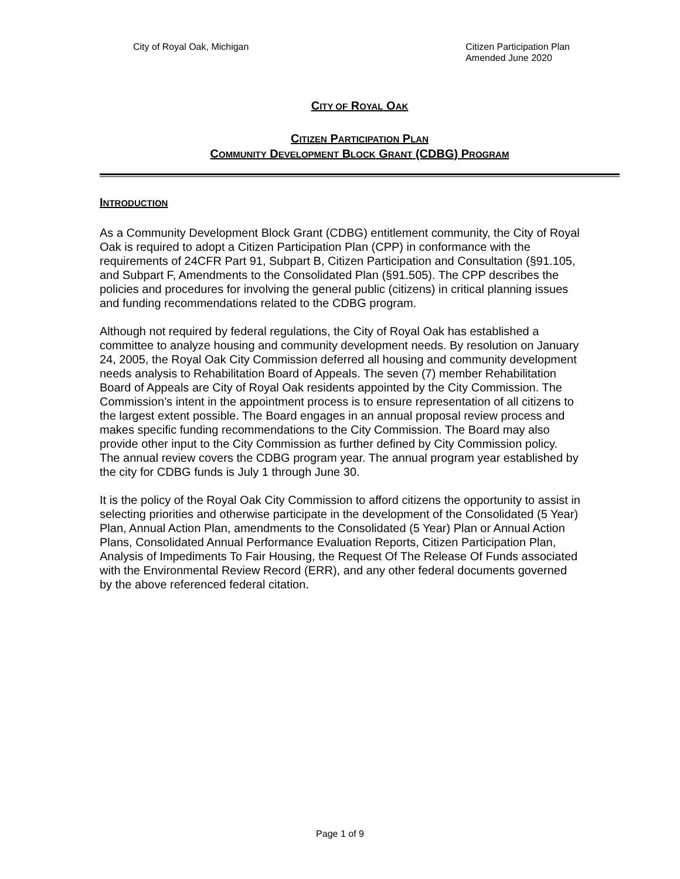City of Royal Oak, Michigan Citizen Participation Plan
Amended June 2020
CITY OF ROYAL OAK
CITIZEN PARTICIPATION PLAN
COMMUNITY DEVELOPMENT BLOCK GRANT (CDBG) PROGRAM
INTRODUCTION
As a Community Development Block Grant (CDBG) entitlement community, the City of Royal Oak is required to adopt a Citizen Participation Plan (CPP) in conformance with the requirements of 24CFR Part 91, Subpart B, Citizen Participation and Consultation (§91.105, and Subpart F, Amendments to the Consolidated Plan (§91.505). The CPP describes the policies and procedures for involving the general public (citizens) in critical planning issues and funding recommendations related to the CDBG program.
Although not required by federal regulations, the City of Royal Oak has established a committee to analyze housing and community development needs. By resolution on January 24, 2005, the Royal Oak City Commission deferred all housing and community development needs analysis to Rehabilitation Board of Appeals. The seven (7) member Rehabilitation Board of Appeals are City of Royal Oak residents appointed by the City Commission. The Commission’s intent in the appointment process is to ensure representation of all citizens to the largest extent possible. The Board engages in an annual proposal review process and makes specific funding recommendations to the City Commission. The Board may also provide other input to the City Commission as further defined by City Commission policy. The annual review covers the CDBG program year. The annual program year established by the city for CDBG funds is July 1 through June 30.
It is the policy of the Royal Oak City Commission to afford citizens the opportunity to assist in selecting priorities and otherwise participate in the development of the Consolidated (5 Year) Plan, Annual Action Plan, amendments to the Consolidated (5 Year) Plan or Annual Action Plans, Consolidated Annual Performance Evaluation Reports, Citizen Participation Plan, Analysis of Impediments To Fair Housing, the Request Of The Release Of Funds associated with the Environmental Review Record (ERR), and any other federal documents governed by the above referenced federal citation.
Page 1 of 9